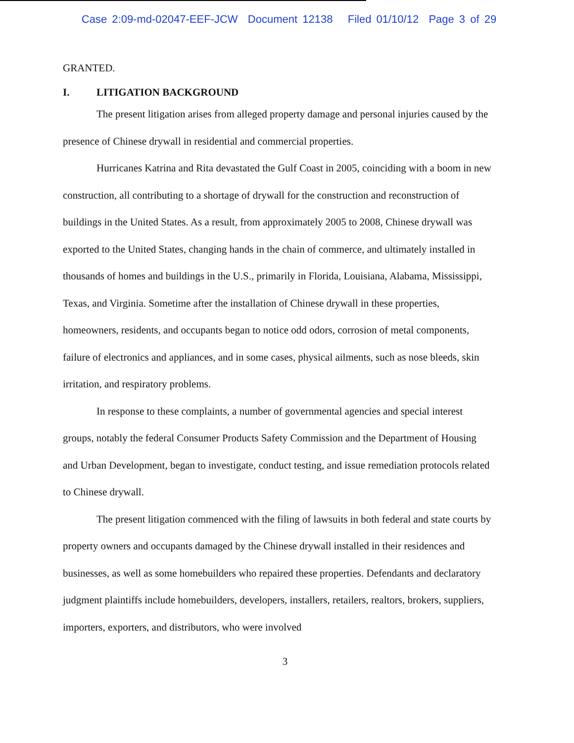Case 2:09-md-02047-EEF-JCW Document 12138 Filed 01/10/12 Page 3 of 29
GRANTED.
I. LITIGATION BACKGROUND
The present litigation arises from alleged property damage and personal injuries caused by the presence of Chinese drywall in residential and commercial properties.
Hurricanes Katrina and Rita devastated the Gulf Coast in 2005, coinciding with a boom in new construction, all contributing to a shortage of drywall for the construction and reconstruction of buildings in the United States. As a result, from approximately 2005 to 2008, Chinese drywall was exported to the United States, changing hands in the chain of commerce, and ultimately installed in thousands of homes and buildings in the U.S., primarily in Florida, Louisiana, Alabama, Mississippi, Texas, and Virginia. Sometime after the installation of Chinese drywall in these properties, homeowners, residents, and occupants began to notice odd odors, corrosion of metal components, failure of electronics and appliances, and in some cases, physical ailments, such as nose bleeds, skin irritation, and respiratory problems.
In response to these complaints, a number of governmental agencies and special interest groups, notably the federal Consumer Products Safety Commission and the Department of Housing and Urban Development, began to investigate, conduct testing, and issue remediation protocols related to Chinese drywall.
The present litigation commenced with the filing of lawsuits in both federal and state courts by property owners and occupants damaged by the Chinese drywall installed in their residences and businesses, as well as some homebuilders who repaired these properties. Defendants and declaratory judgment plaintiffs include homebuilders, developers, installers, retailers, realtors, brokers, suppliers, importers, exporters, and distributors, who were involved
3